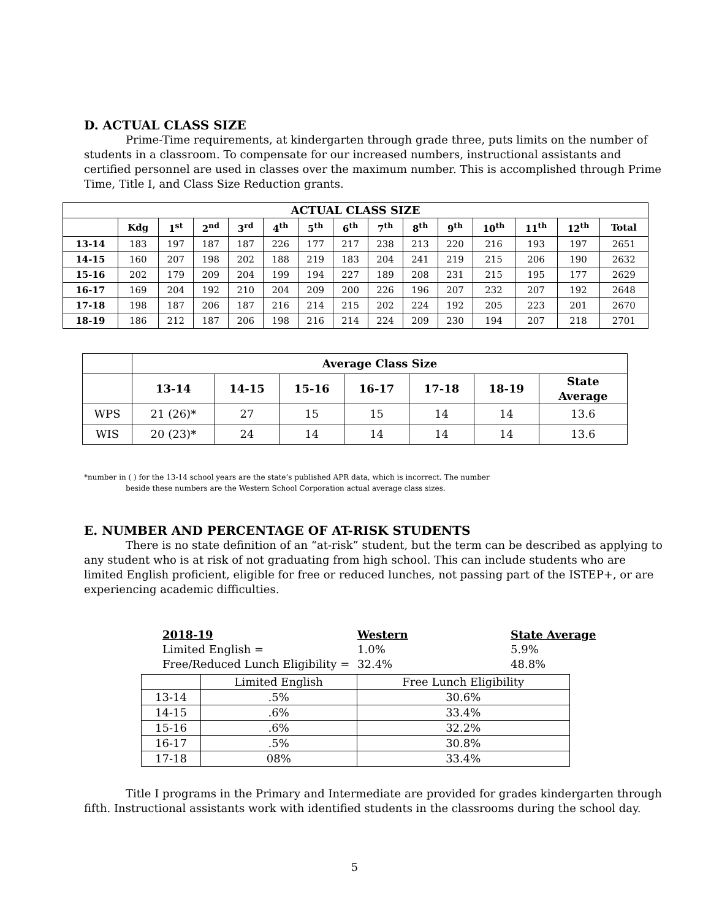D. ACTUAL CLASS SIZE
Prime-Time requirements, at kindergarten through grade three, puts limits on the number of students in a classroom. To compensate for our increased numbers, instructional assistants and certified personnel are used in classes over the maximum number. This is accomplished through Prime Time, Title I, and Class Size Reduction grants.
| ACTUAL CLASS SIZE | | | | | | | | | | | | | | |
| --- | --- | --- | --- | --- | --- | --- | --- | --- | --- | --- | --- | --- | --- | --- |
| | Kdg | 1<sup>st</sup> | 2<sup>nd</sup> | 3<sup>rd</sup> | 4<sup>th</sup> | 5<sup>th</sup> | 6<sup>th</sup> | 7<sup>th</sup> | 8<sup>th</sup> | 9<sup>th</sup> | 10<sup>th</sup> | 11<sup>th</sup> | 12<sup>th</sup> | Total |
| 13-14 | 183 | 197 | 187 | 187 | 226 | 177 | 217 | 238 | 213 | 220 | 216 | 193 | 197 | 2651 |
| 14-15 | 160 | 207 | 198 | 202 | 188 | 219 | 183 | 204 | 241 | 219 | 215 | 206 | 190 | 2632 |
| 15-16 | 202 | 179 | 209 | 204 | 199 | 194 | 227 | 189 | 208 | 231 | 215 | 195 | 177 | 2629 |
| 16-17 | 169 | 204 | 192 | 210 | 204 | 209 | 200 | 226 | 196 | 207 | 232 | 207 | 192 | 2648 |
| 17-18 | 198 | 187 | 206 | 187 | 216 | 214 | 215 | 202 | 224 | 192 | 205 | 223 | 201 | 2670 |
| 18-19 | 186 | 212 | 187 | 206 | 198 | 216 | 214 | 224 | 209 | 230 | 194 | 207 | 218 | 2701 |
| | Average Class Size | | | | | | |
| | 13-14 | 14-15 | 15-16 | 16-17 | 17-18 | 18-19 | State Average |
| WPS | 21 (26)* | 27 | 15 | 15 | 14 | 14 | 13.6 |
| WIS | 20 (23)* | 24 | 14 | 14 | 14 | 14 | 13.6 |
*number in ( ) for the 13-14 school years are the state’s published APR data, which is incorrect. The number
beside these numbers are the Western School Corporation actual average class sizes.
E. NUMBER AND PERCENTAGE OF AT-RISK STUDENTS
There is no state definition of an “at-risk” student, but the term can be described as applying to any student who is at risk of not graduating from high school. This can include students who are limited English proficient, eligible for free or reduced lunches, not passing part of the ISTEP+, or are experiencing academic difficulties.
2018-19 Western State Average
Limited English = 1.0% 5.9%
Free/Reduced Lunch Eligibility = 32.4% 48.8%
| | Limited English | Free Lunch Eligibility |
| 13-14 | .5% | 30.6% |
| 14-15 | .6% | 33.4% |
| 15-16 | .6% | 32.2% |
| 16-17 | .5% | 30.8% |
| 17-18 | 08% | 33.4% |
Title I programs in the Primary and Intermediate are provided for grades kindergarten through fifth. Instructional assistants work with identified students in the classrooms during the school day.
5